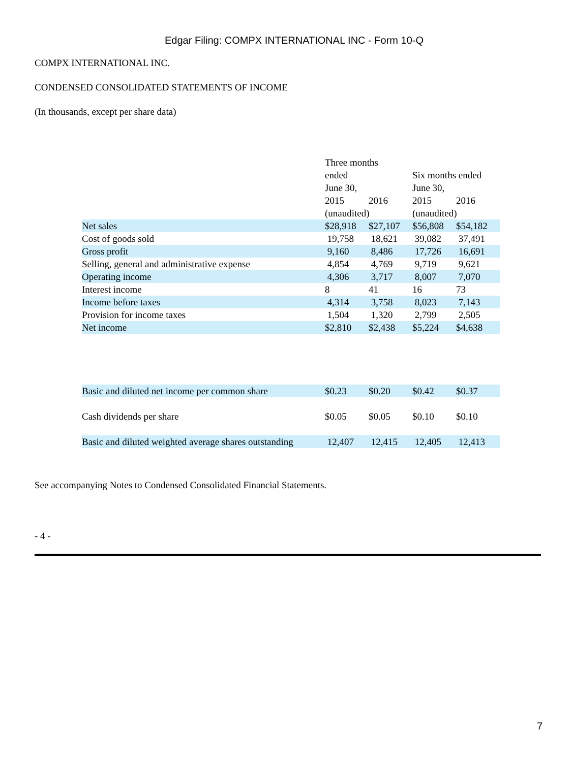Edgar Filing: COMPX INTERNATIONAL INC - Form 10-Q
COMPX INTERNATIONAL INC.
CONDENSED CONSOLIDATED STATEMENTS OF INCOME
(In thousands, except per share data)
| | Three months | | | |
| | ended | | Six months ended | |
| | June 30, | | June 30, | |
| | 2015 | 2016 | 2015 | 2016 |
| | (unaudited) | | (unaudited) | |
| Net sales | $28,918 | $27,107 | $56,808 | $54,182 |
| Cost of goods sold | 19,758 | 18,621 | 39,082 | 37,491 |
| Gross profit | 9,160 | 8,486 | 17,726 | 16,691 |
| Selling, general and administrative expense | 4,854 | 4,769 | 9,719 | 9,621 |
| Operating income | 4,306 | 3,717 | 8,007 | 7,070 |
| Interest income | 8 | 41 | 16 | 73 |
| Income before taxes | 4,314 | 3,758 | 8,023 | 7,143 |
| Provision for income taxes | 1,504 | 1,320 | 2,799 | 2,505 |
| Net income | $2,810 | $2,438 | $5,224 | $4,638 |
| Basic and diluted net income per common share | $0.23 | $0.20 | $0.42 | $0.37 |
| Cash dividends per share | $0.05 | $0.05 | $0.10 | $0.10 |
| Basic and diluted weighted average shares outstanding | 12,407 | 12,415 | 12,405 | 12,413 |
See accompanying Notes to Condensed Consolidated Financial Statements.
- 4 -
7